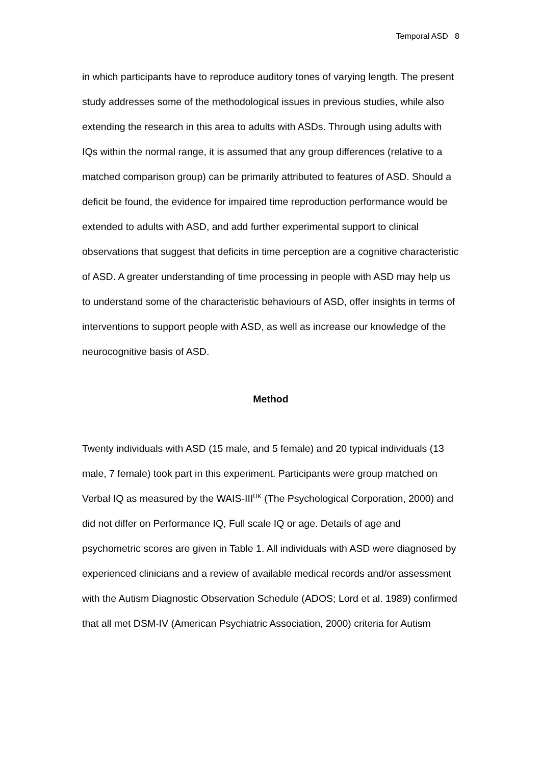Temporal ASD 8
in which participants have to reproduce auditory tones of varying length. The present study addresses some of the methodological issues in previous studies, while also extending the research in this area to adults with ASDs. Through using adults with IQs within the normal range, it is assumed that any group differences (relative to a matched comparison group) can be primarily attributed to features of ASD. Should a deficit be found, the evidence for impaired time reproduction performance would be extended to adults with ASD, and add further experimental support to clinical observations that suggest that deficits in time perception are a cognitive characteristic of ASD. A greater understanding of time processing in people with ASD may help us to understand some of the characteristic behaviours of ASD, offer insights in terms of interventions to support people with ASD, as well as increase our knowledge of the neurocognitive basis of ASD.
Method
Twenty individuals with ASD (15 male, and 5 female) and 20 typical individuals (13 male, 7 female) took part in this experiment. Participants were group matched on Verbal IQ as measured by the WAIS-III<sup>UK</sup> (The Psychological Corporation, 2000) and did not differ on Performance IQ, Full scale IQ or age. Details of age and psychometric scores are given in Table 1. All individuals with ASD were diagnosed by experienced clinicians and a review of available medical records and/or assessment with the Autism Diagnostic Observation Schedule (ADOS; Lord et al. 1989) confirmed that all met DSM-IV (American Psychiatric Association, 2000) criteria for Autism